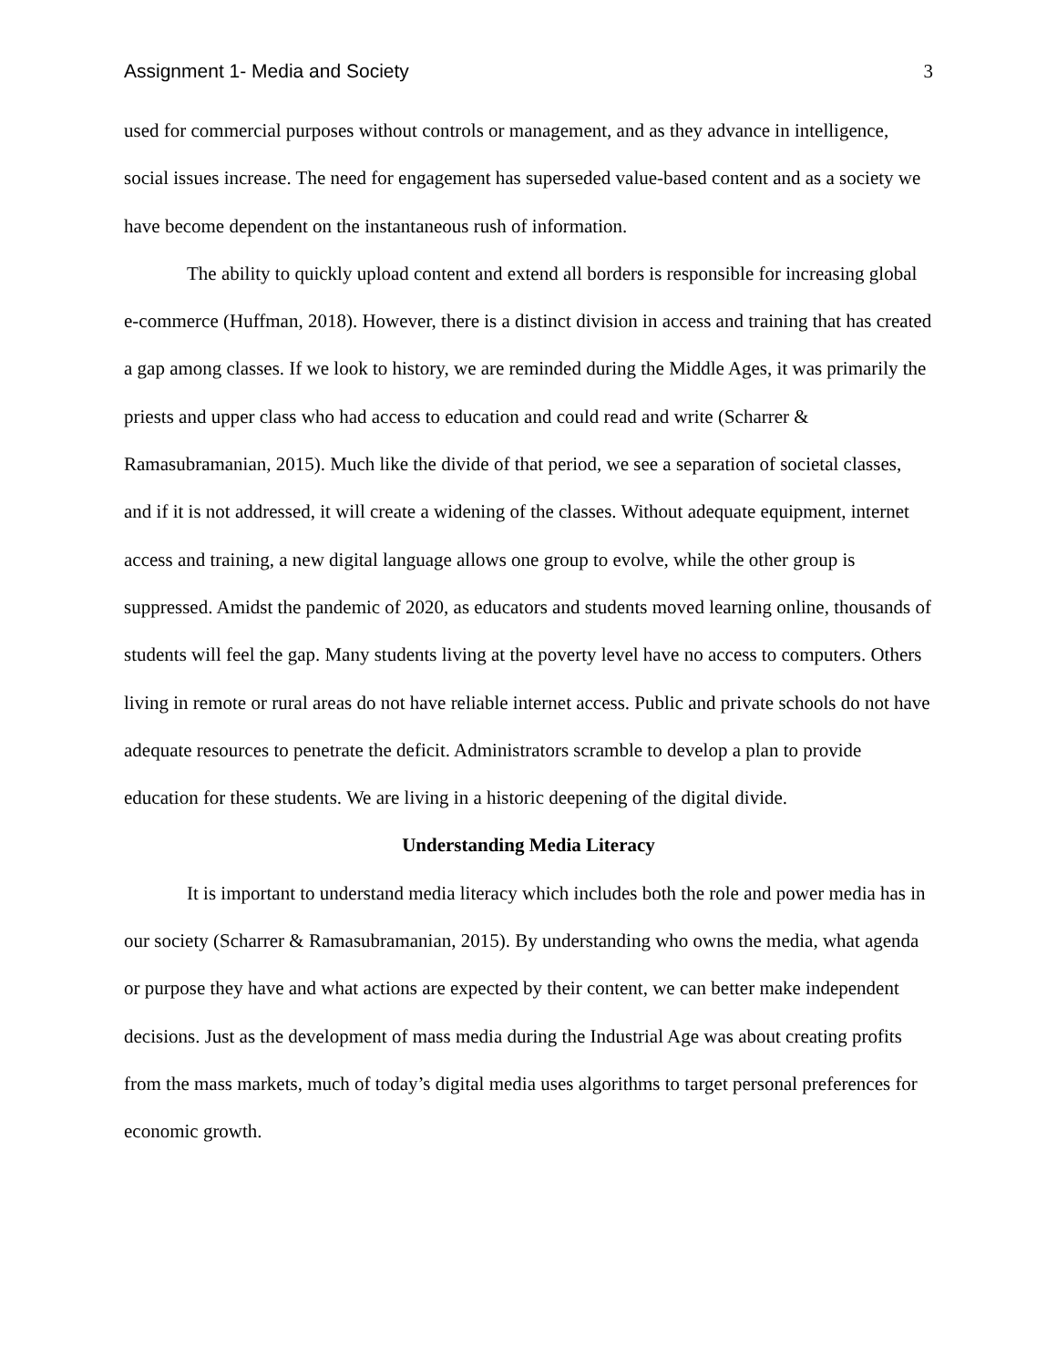Assignment 1- Media and Society 3
used for commercial purposes without controls or management, and as they advance in intelligence, social issues increase. The need for engagement has superseded value-based content and as a society we have become dependent on the instantaneous rush of information.
The ability to quickly upload content and extend all borders is responsible for increasing global e-commerce (Huffman, 2018). However, there is a distinct division in access and training that has created a gap among classes. If we look to history, we are reminded during the Middle Ages, it was primarily the priests and upper class who had access to education and could read and write (Scharrer & Ramasubramanian, 2015). Much like the divide of that period, we see a separation of societal classes, and if it is not addressed, it will create a widening of the classes. Without adequate equipment, internet access and training, a new digital language allows one group to evolve, while the other group is suppressed. Amidst the pandemic of 2020, as educators and students moved learning online, thousands of students will feel the gap. Many students living at the poverty level have no access to computers. Others living in remote or rural areas do not have reliable internet access. Public and private schools do not have adequate resources to penetrate the deficit. Administrators scramble to develop a plan to provide education for these students. We are living in a historic deepening of the digital divide.
Understanding Media Literacy
It is important to understand media literacy which includes both the role and power media has in our society (Scharrer & Ramasubramanian, 2015). By understanding who owns the media, what agenda or purpose they have and what actions are expected by their content, we can better make independent decisions. Just as the development of mass media during the Industrial Age was about creating profits from the mass markets, much of today’s digital media uses algorithms to target personal preferences for economic growth.